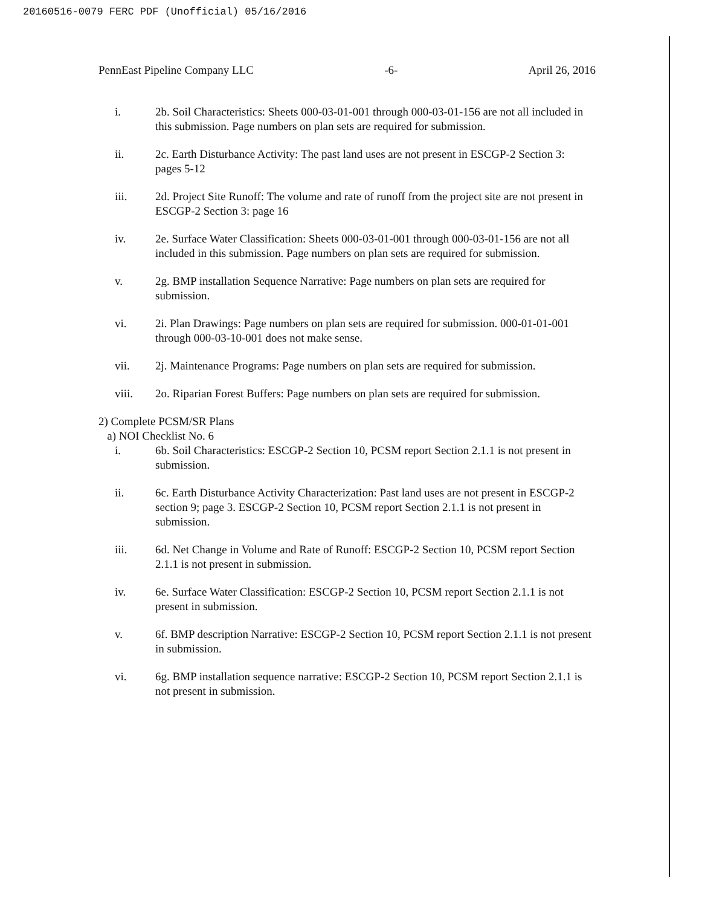20160516-0079 FERC PDF (Unofficial) 05/16/2016
PennEast Pipeline Company LLC -6- April 26, 2016
i. 2b. Soil Characteristics: Sheets 000-03-01-001 through 000-03-01-156 are not all included in this submission. Page numbers on plan sets are required for submission.
ii. 2c. Earth Disturbance Activity: The past land uses are not present in ESCGP-2 Section 3: pages 5-12
iii. 2d. Project Site Runoff: The volume and rate of runoff from the project site are not present in ESCGP-2 Section 3: page 16
iv. 2e. Surface Water Classification: Sheets 000-03-01-001 through 000-03-01-156 are not all included in this submission. Page numbers on plan sets are required for submission.
v. 2g. BMP installation Sequence Narrative: Page numbers on plan sets are required for submission.
vi. 2i. Plan Drawings: Page numbers on plan sets are required for submission. 000-01-01-001 through 000-03-10-001 does not make sense.
vii. 2j. Maintenance Programs: Page numbers on plan sets are required for submission.
viii. 2o. Riparian Forest Buffers: Page numbers on plan sets are required for submission.
2) Complete PCSM/SR Plans
a) NOI Checklist No. 6
i. 6b. Soil Characteristics: ESCGP-2 Section 10, PCSM report Section 2.1.1 is not present in submission.
ii. 6c. Earth Disturbance Activity Characterization: Past land uses are not present in ESCGP-2 section 9; page 3. ESCGP-2 Section 10, PCSM report Section 2.1.1 is not present in submission.
iii. 6d. Net Change in Volume and Rate of Runoff: ESCGP-2 Section 10, PCSM report Section 2.1.1 is not present in submission.
iv. 6e. Surface Water Classification: ESCGP-2 Section 10, PCSM report Section 2.1.1 is not present in submission.
v. 6f. BMP description Narrative: ESCGP-2 Section 10, PCSM report Section 2.1.1 is not present in submission.
vi. 6g. BMP installation sequence narrative: ESCGP-2 Section 10, PCSM report Section 2.1.1 is not present in submission.